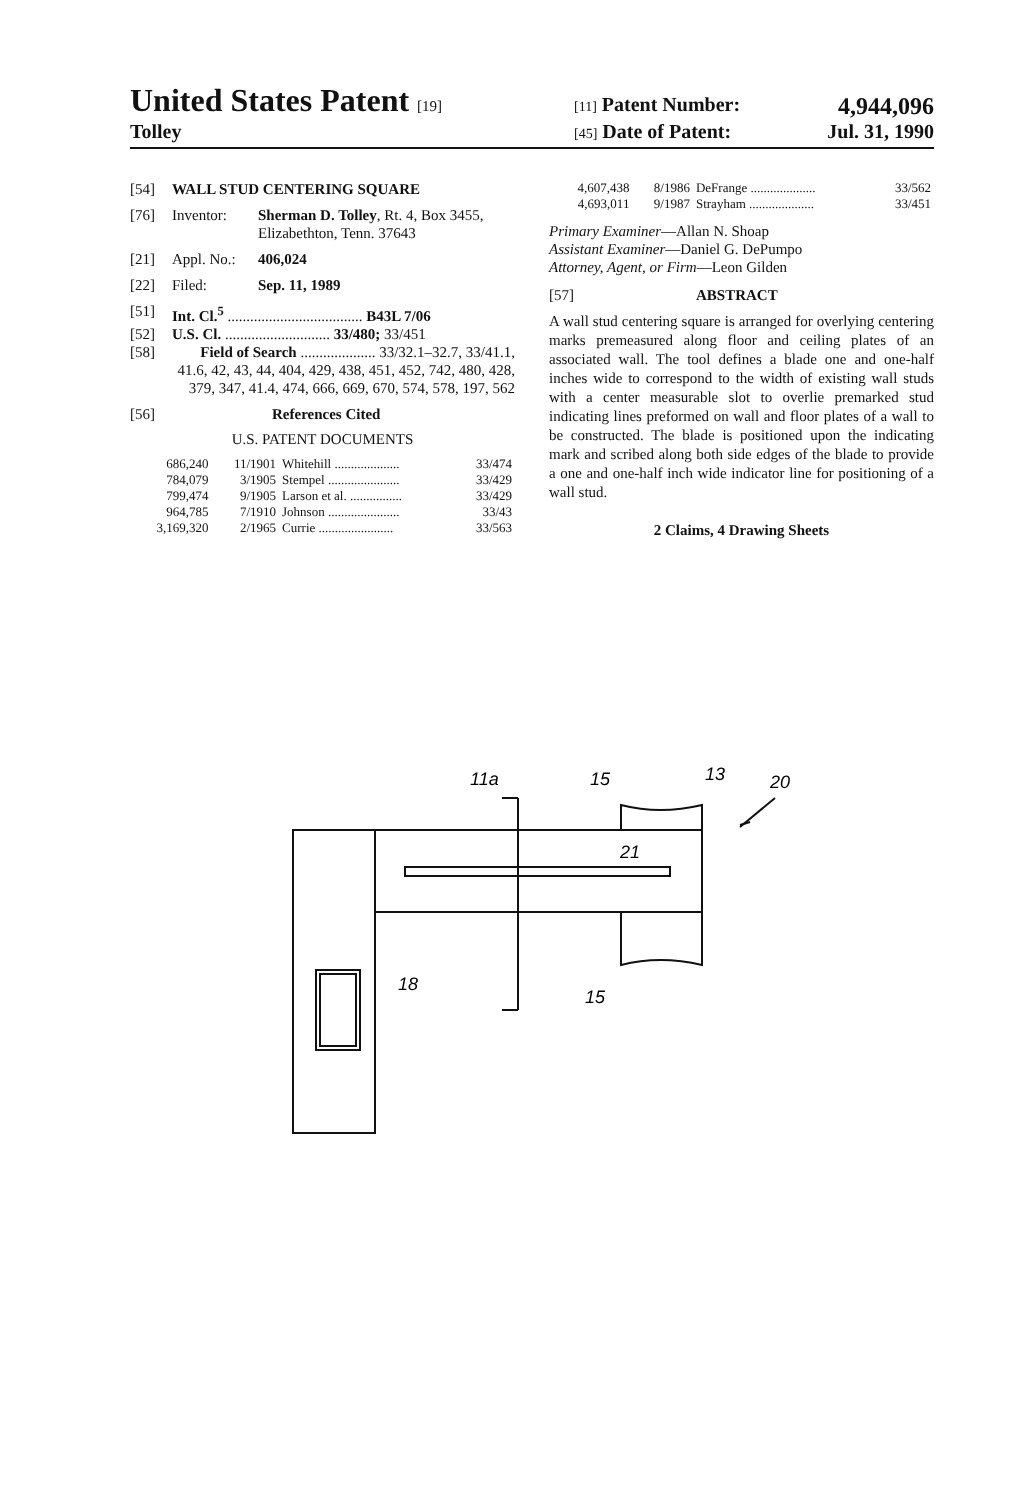United States Patent [19] [11] Patent Number: 4,944,096
Tolley [45] Date of Patent: Jul. 31, 1990
[54] WALL STUD CENTERING SQUARE
[76] Inventor: Sherman D. Tolley, Rt. 4, Box 3455, Elizabethton, Tenn. 37643
[21] Appl. No.: 406,024
[22] Filed: Sep. 11, 1989
[51] Int. Cl.<sup>5</sup> .................................... B43L 7/06
[52] U.S. Cl. ............................ 33/480; 33/451
[58] Field of Search .................... 33/32.1–32.7, 33/41.1, 41.6, 42, 43, 44, 404, 429, 438, 451, 452, 742, 480, 428, 379, 347, 41.4, 474, 666, 669, 670, 574, 578, 197, 562
[56] References Cited
U.S. PATENT DOCUMENTS
| 686,240 | 11/1901 | Whitehill .................... | 33/474 |
| 784,079 | 3/1905 | Stempel ...................... | 33/429 |
| 799,474 | 9/1905 | Larson et al. ................ | 33/429 |
| 964,785 | 7/1910 | Johnson ...................... | 33/43 |
| 3,169,320 | 2/1965 | Currie ....................... | 33/563 |
| 4,607,438 | 8/1986 | DeFrange .................... | 33/562 |
| 4,693,011 | 9/1987 | Strayham .................... | 33/451 |
Primary Examiner—Allan N. Shoap
Assistant Examiner—Daniel G. DePumpo
Attorney, Agent, or Firm—Leon Gilden
[57] ABSTRACT
A wall stud centering square is arranged for overlying centering marks premeasured along floor and ceiling plates of an associated wall. The tool defines a blade one and one-half inches wide to correspond to the width of existing wall studs with a center measurable slot to overlie premarked stud indicating lines preformed on wall and floor plates of a wall to be constructed. The blade is positioned upon the indicating mark and scribed along both side edges of the blade to provide a one and one-half inch wide indicator line for positioning of a wall stud.
2 Claims, 4 Drawing Sheets
11a
15
13
20
21
15
18